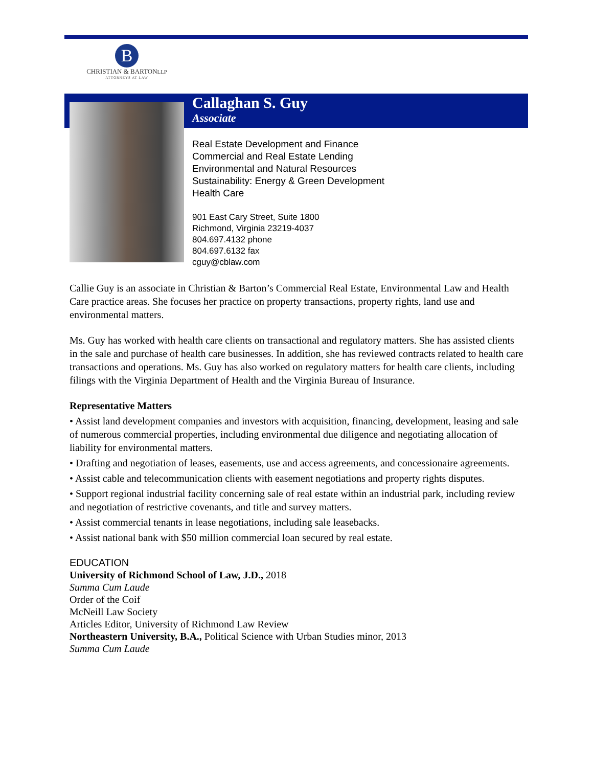B
CHRISTIAN & BARTONLLP
ATTORNEYS AT LAW
Callaghan S. Guy
Associate
Real Estate Development and Finance
Commercial and Real Estate Lending
Environmental and Natural Resources
Sustainability: Energy & Green Development
Health Care
901 East Cary Street, Suite 1800
Richmond, Virginia 23219-4037
804.697.4132 phone
804.697.6132 fax
cguy@cblaw.com
Callie Guy is an associate in Christian & Barton’s Commercial Real Estate, Environmental Law and Health Care practice areas. She focuses her practice on property transactions, property rights, land use and environmental matters.
Ms. Guy has worked with health care clients on transactional and regulatory matters. She has assisted clients in the sale and purchase of health care businesses. In addition, she has reviewed contracts related to health care transactions and operations. Ms. Guy has also worked on regulatory matters for health care clients, including filings with the Virginia Department of Health and the Virginia Bureau of Insurance.
Representative Matters
• Assist land development companies and investors with acquisition, financing, development, leasing and sale of numerous commercial properties, including environmental due diligence and negotiating allocation of liability for environmental matters.
• Drafting and negotiation of leases, easements, use and access agreements, and concessionaire agreements.
• Assist cable and telecommunication clients with easement negotiations and property rights disputes.
• Support regional industrial facility concerning sale of real estate within an industrial park, including review and negotiation of restrictive covenants, and title and survey matters.
• Assist commercial tenants in lease negotiations, including sale leasebacks.
• Assist national bank with $50 million commercial loan secured by real estate.
EDUCATION
University of Richmond School of Law, J.D., 2018
Summa Cum Laude
Order of the Coif
McNeill Law Society
Articles Editor, University of Richmond Law Review
Northeastern University, B.A., Political Science with Urban Studies minor, 2013
Summa Cum Laude